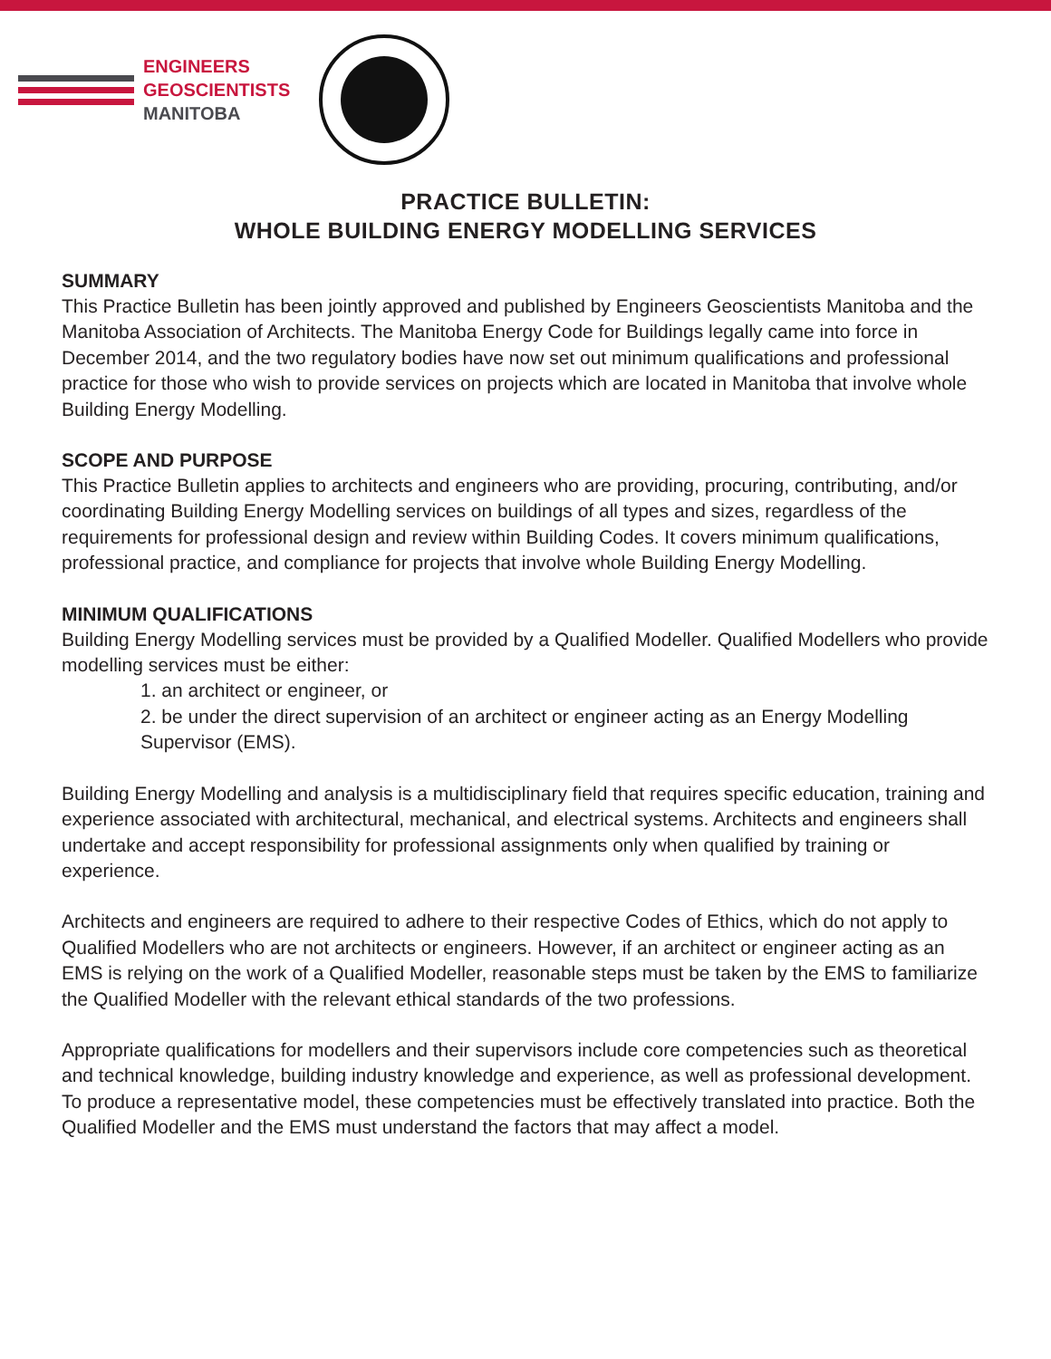ENGINEERS
GEOSCIENTISTS
MANITOBA
PRACTICE BULLETIN:
WHOLE BUILDING ENERGY MODELLING SERVICES
SUMMARY
This Practice Bulletin has been jointly approved and published by Engineers Geoscientists Manitoba and the Manitoba Association of Architects. The Manitoba Energy Code for Buildings legally came into force in December 2014, and the two regulatory bodies have now set out minimum qualifications and professional practice for those who wish to provide services on projects which are located in Manitoba that involve whole Building Energy Modelling.
SCOPE AND PURPOSE
This Practice Bulletin applies to architects and engineers who are providing, procuring, contributing, and/or coordinating Building Energy Modelling services on buildings of all types and sizes, regardless of the requirements for professional design and review within Building Codes. It covers minimum qualifications, professional practice, and compliance for projects that involve whole Building Energy Modelling.
MINIMUM QUALIFICATIONS
Building Energy Modelling services must be provided by a Qualified Modeller. Qualified Modellers who provide modelling services must be either:
1. an architect or engineer, or
2. be under the direct supervision of an architect or engineer acting as an Energy Modelling Supervisor (EMS).
Building Energy Modelling and analysis is a multidisciplinary field that requires specific education, training and experience associated with architectural, mechanical, and electrical systems. Architects and engineers shall undertake and accept responsibility for professional assignments only when qualified by training or experience.
Architects and engineers are required to adhere to their respective Codes of Ethics, which do not apply to Qualified Modellers who are not architects or engineers. However, if an architect or engineer acting as an EMS is relying on the work of a Qualified Modeller, reasonable steps must be taken by the EMS to familiarize the Qualified Modeller with the relevant ethical standards of the two professions.
Appropriate qualifications for modellers and their supervisors include core competencies such as theoretical and technical knowledge, building industry knowledge and experience, as well as professional development. To produce a representative model, these competencies must be effectively translated into practice. Both the Qualified Modeller and the EMS must understand the factors that may affect a model.